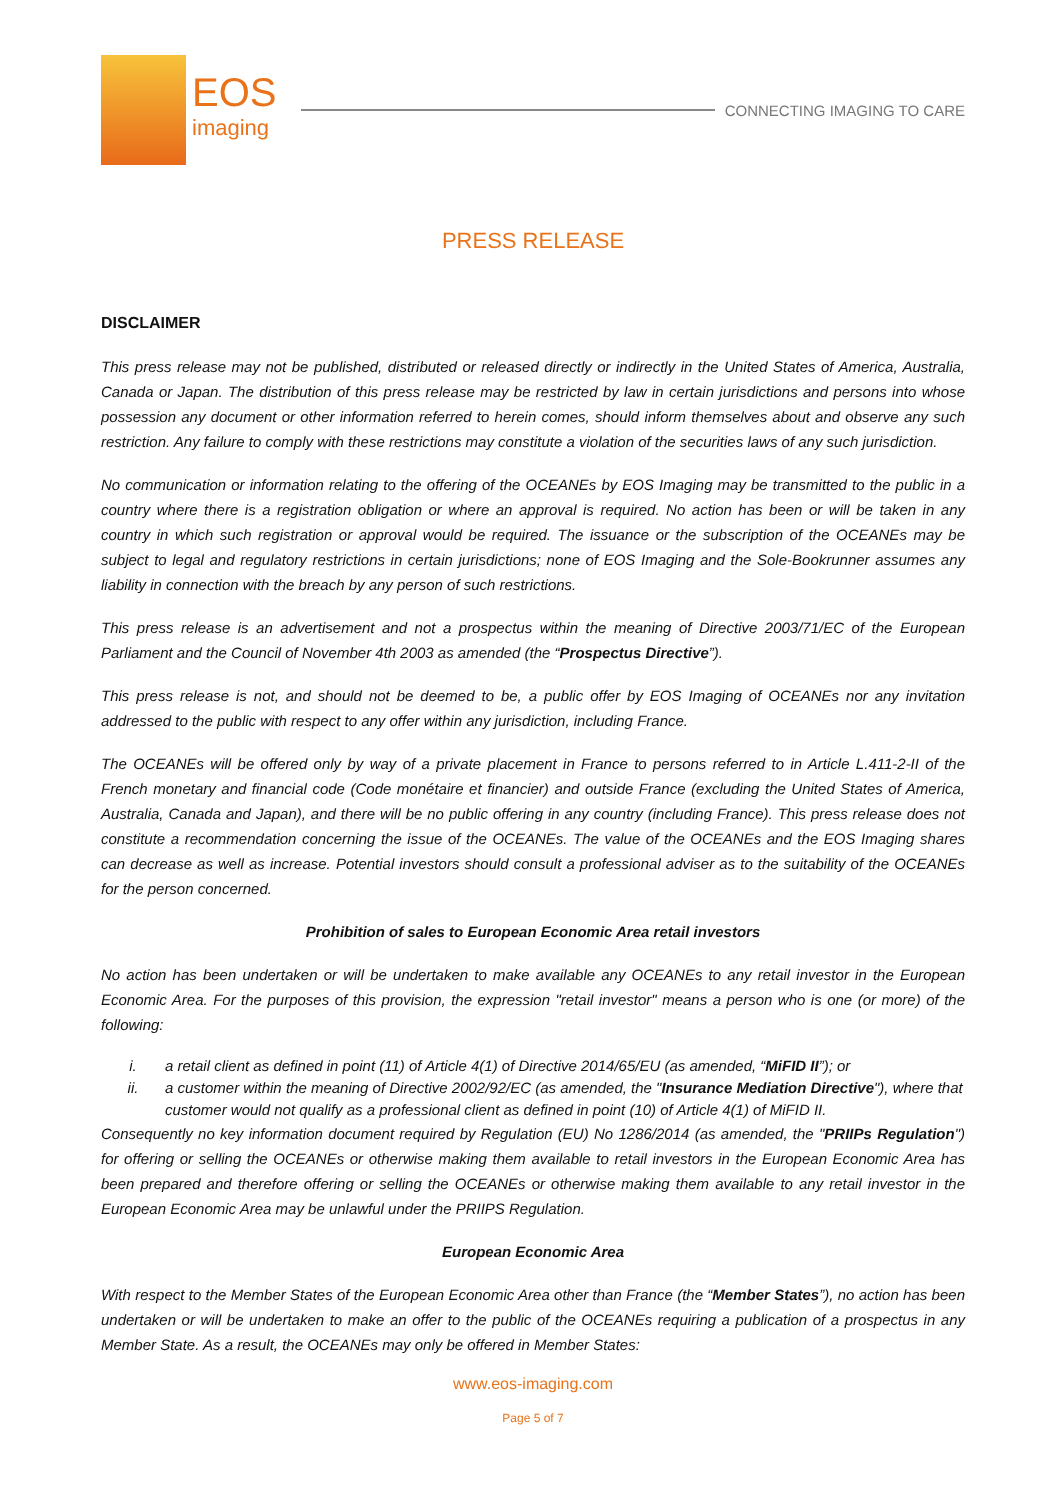EOS
imaging
CONNECTING IMAGING TO CARE
PRESS RELEASE
DISCLAIMER
This press release may not be published, distributed or released directly or indirectly in the United States of America, Australia, Canada or Japan. The distribution of this press release may be restricted by law in certain jurisdictions and persons into whose possession any document or other information referred to herein comes, should inform themselves about and observe any such restriction. Any failure to comply with these restrictions may constitute a violation of the securities laws of any such jurisdiction.
No communication or information relating to the offering of the OCEANEs by EOS Imaging may be transmitted to the public in a country where there is a registration obligation or where an approval is required. No action has been or will be taken in any country in which such registration or approval would be required. The issuance or the subscription of the OCEANEs may be subject to legal and regulatory restrictions in certain jurisdictions; none of EOS Imaging and the Sole-Bookrunner assumes any liability in connection with the breach by any person of such restrictions.
This press release is an advertisement and not a prospectus within the meaning of Directive 2003/71/EC of the European Parliament and the Council of November 4th 2003 as amended (the “Prospectus Directive”).
This press release is not, and should not be deemed to be, a public offer by EOS Imaging of OCEANEs nor any invitation addressed to the public with respect to any offer within any jurisdiction, including France.
The OCEANEs will be offered only by way of a private placement in France to persons referred to in Article L.411-2-II of the French monetary and financial code (Code monétaire et financier) and outside France (excluding the United States of America, Australia, Canada and Japan), and there will be no public offering in any country (including France). This press release does not constitute a recommendation concerning the issue of the OCEANEs. The value of the OCEANEs and the EOS Imaging shares can decrease as well as increase. Potential investors should consult a professional adviser as to the suitability of the OCEANEs for the person concerned.
Prohibition of sales to European Economic Area retail investors
No action has been undertaken or will be undertaken to make available any OCEANEs to any retail investor in the European Economic Area. For the purposes of this provision, the expression "retail investor" means a person who is one (or more) of the following:
i. a retail client as defined in point (11) of Article 4(1) of Directive 2014/65/EU (as amended, “MiFID II”); or
ii. a customer within the meaning of Directive 2002/92/EC (as amended, the "Insurance Mediation Directive"), where that customer would not qualify as a professional client as defined in point (10) of Article 4(1) of MiFID II.
Consequently no key information document required by Regulation (EU) No 1286/2014 (as amended, the "PRIIPs Regulation") for offering or selling the OCEANEs or otherwise making them available to retail investors in the European Economic Area has been prepared and therefore offering or selling the OCEANEs or otherwise making them available to any retail investor in the European Economic Area may be unlawful under the PRIIPS Regulation.
European Economic Area
With respect to the Member States of the European Economic Area other than France (the “Member States”), no action has been undertaken or will be undertaken to make an offer to the public of the OCEANEs requiring a publication of a prospectus in any Member State. As a result, the OCEANEs may only be offered in Member States:
www.eos-imaging.com
Page 5 of 7